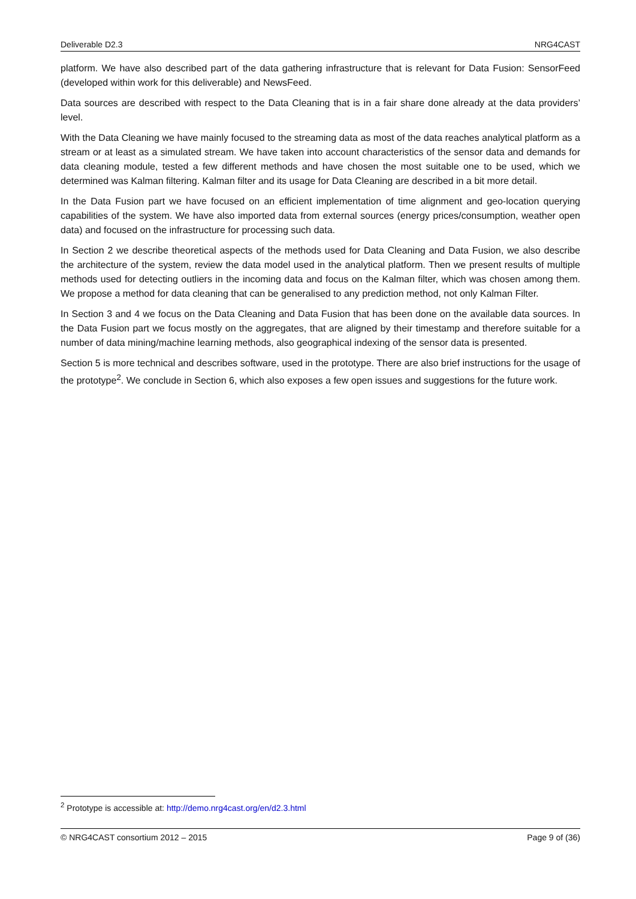Deliverable D2.3 NRG4CAST
platform. We have also described part of the data gathering infrastructure that is relevant for Data Fusion: SensorFeed (developed within work for this deliverable) and NewsFeed.
Data sources are described with respect to the Data Cleaning that is in a fair share done already at the data providers’ level.
With the Data Cleaning we have mainly focused to the streaming data as most of the data reaches analytical platform as a stream or at least as a simulated stream. We have taken into account characteristics of the sensor data and demands for data cleaning module, tested a few different methods and have chosen the most suitable one to be used, which we determined was Kalman filtering. Kalman filter and its usage for Data Cleaning are described in a bit more detail.
In the Data Fusion part we have focused on an efficient implementation of time alignment and geo-location querying capabilities of the system. We have also imported data from external sources (energy prices/consumption, weather open data) and focused on the infrastructure for processing such data.
In Section 2 we describe theoretical aspects of the methods used for Data Cleaning and Data Fusion, we also describe the architecture of the system, review the data model used in the analytical platform. Then we present results of multiple methods used for detecting outliers in the incoming data and focus on the Kalman filter, which was chosen among them. We propose a method for data cleaning that can be generalised to any prediction method, not only Kalman Filter.
In Section 3 and 4 we focus on the Data Cleaning and Data Fusion that has been done on the available data sources. In the Data Fusion part we focus mostly on the aggregates, that are aligned by their timestamp and therefore suitable for a number of data mining/machine learning methods, also geographical indexing of the sensor data is presented.
Section 5 is more technical and describes software, used in the prototype. There are also brief instructions for the usage of the prototype<sup>2</sup>. We conclude in Section 6, which also exposes a few open issues and suggestions for the future work.
<sup>2</sup> Prototype is accessible at: http://demo.nrg4cast.org/en/d2.3.html
© NRG4CAST consortium 2012 – 2015 Page 9 of (36)